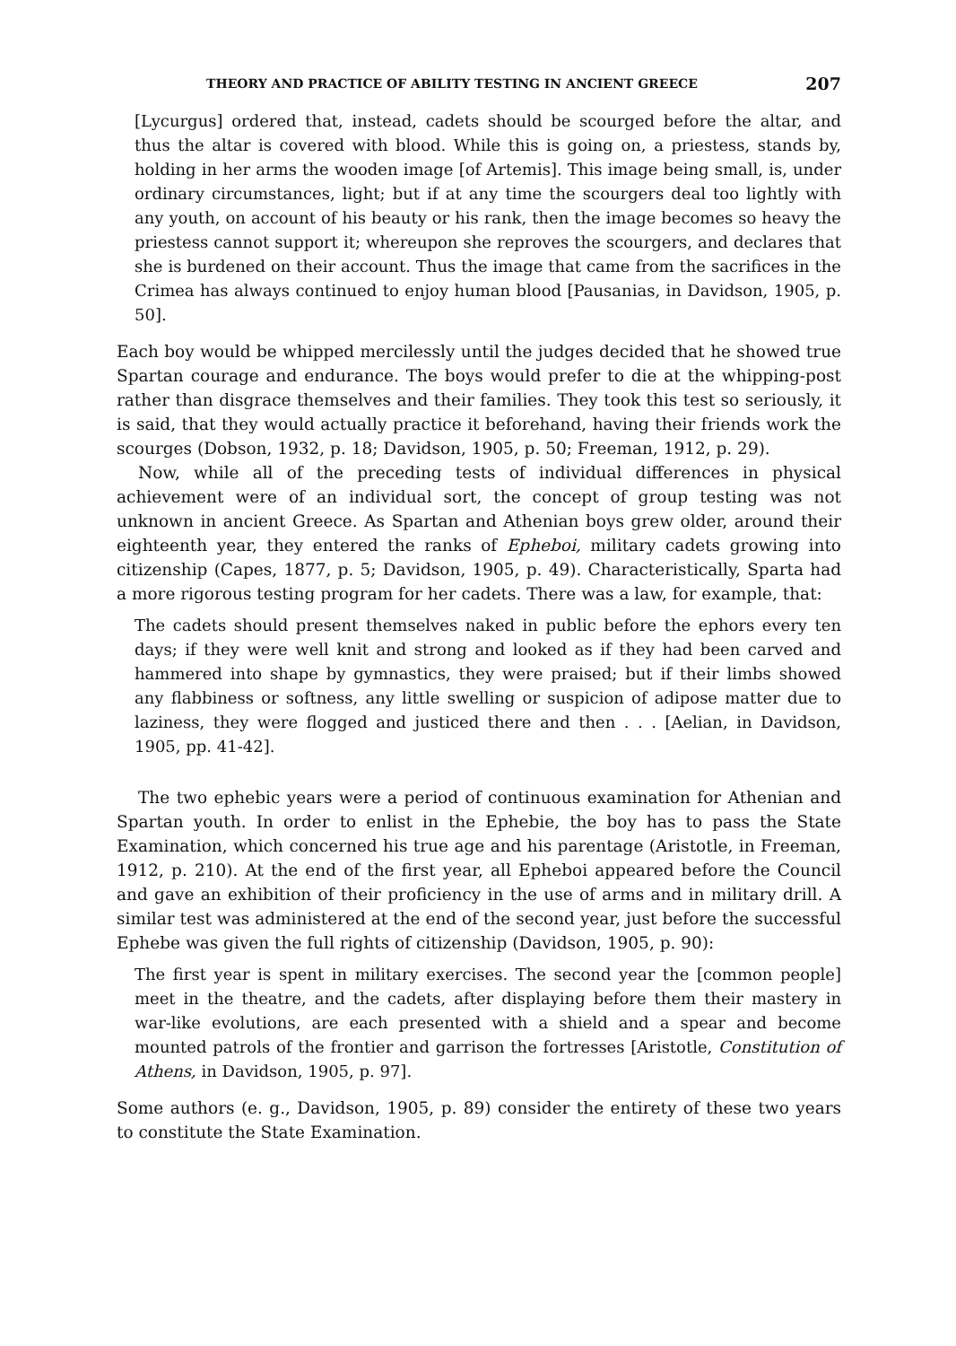THEORY AND PRACTICE OF ABILITY TESTING IN ANCIENT GREECE 207
[Lycurgus] ordered that, instead, cadets should be scourged before the altar, and thus the altar is covered with blood. While this is going on, a priestess, stands by, holding in her arms the wooden image [of Artemis]. This image being small, is, under ordinary circumstances, light; but if at any time the scourgers deal too lightly with any youth, on account of his beauty or his rank, then the image becomes so heavy the priestess cannot support it; whereupon she reproves the scourgers, and declares that she is burdened on their account. Thus the image that came from the sacrifices in the Crimea has always continued to enjoy human blood [Pausanias, in Davidson, 1905, p. 50].
Each boy would be whipped mercilessly until the judges decided that he showed true Spartan courage and endurance. The boys would prefer to die at the whipping-post rather than disgrace themselves and their families. They took this test so seriously, it is said, that they would actually practice it beforehand, having their friends work the scourges (Dobson, 1932, p. 18; Davidson, 1905, p. 50; Freeman, 1912, p. 29).
Now, while all of the preceding tests of individual differences in physical achievement were of an individual sort, the concept of group testing was not unknown in ancient Greece. As Spartan and Athenian boys grew older, around their eighteenth year, they entered the ranks of Epheboi, military cadets growing into citizenship (Capes, 1877, p. 5; Davidson, 1905, p. 49). Characteristically, Sparta had a more rigorous testing program for her cadets. There was a law, for example, that:
The cadets should present themselves naked in public before the ephors every ten days; if they were well knit and strong and looked as if they had been carved and hammered into shape by gymnastics, they were praised; but if their limbs showed any flabbiness or softness, any little swelling or suspicion of adipose matter due to laziness, they were flogged and justiced there and then . . . [Aelian, in Davidson, 1905, pp. 41-42].
The two ephebic years were a period of continuous examination for Athenian and Spartan youth. In order to enlist in the Ephebie, the boy has to pass the State Examination, which concerned his true age and his parentage (Aristotle, in Freeman, 1912, p. 210). At the end of the first year, all Epheboi appeared before the Council and gave an exhibition of their proficiency in the use of arms and in military drill. A similar test was administered at the end of the second year, just before the successful Ephebe was given the full rights of citizenship (Davidson, 1905, p. 90):
The first year is spent in military exercises. The second year the [common people] meet in the theatre, and the cadets, after displaying before them their mastery in war-like evolutions, are each presented with a shield and a spear and become mounted patrols of the frontier and garrison the fortresses [Aristotle, Constitution of Athens, in Davidson, 1905, p. 97].
Some authors (e. g., Davidson, 1905, p. 89) consider the entirety of these two years to constitute the State Examination.